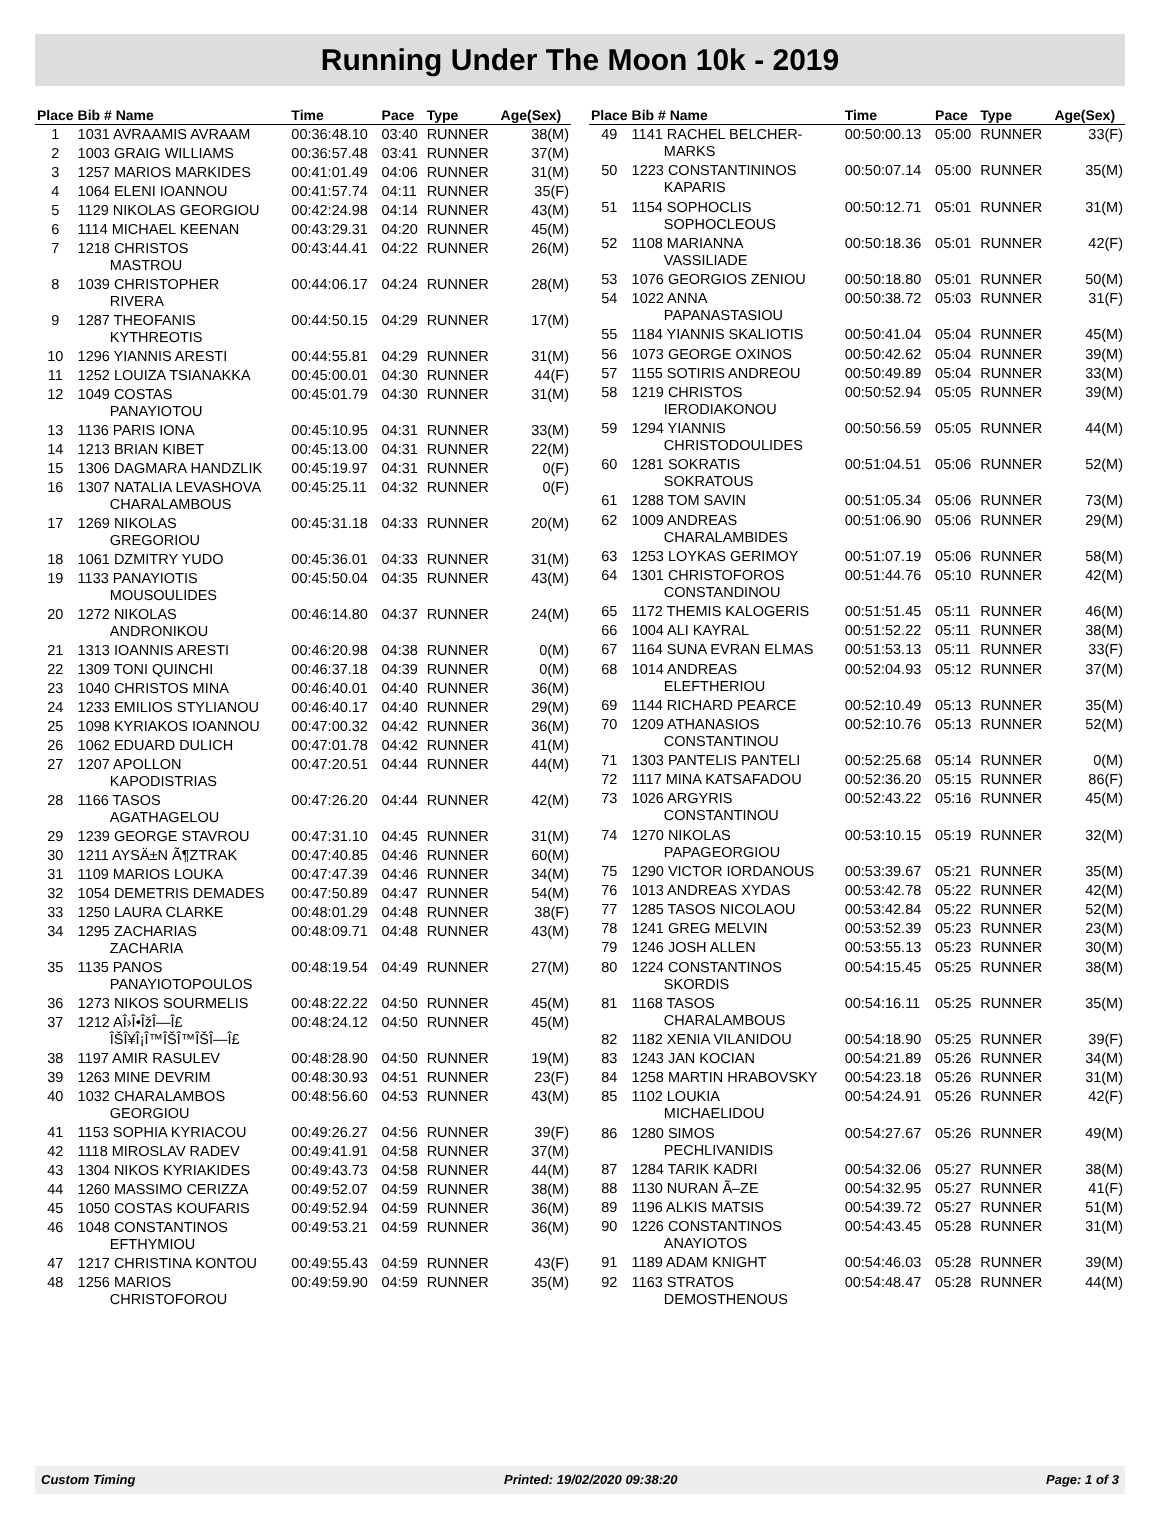Running Under The Moon 10k - 2019
| Place | Bib # Name | Time | Pace | Type | Age(Sex) |
| --- | --- | --- | --- | --- | --- |
| 1 | 1031 AVRAAMIS AVRAAM | 00:36:48.10 | 03:40 | RUNNER | 38(M) |
| 2 | 1003 GRAIG WILLIAMS | 00:36:57.48 | 03:41 | RUNNER | 37(M) |
| 3 | 1257 MARIOS MARKIDES | 00:41:01.49 | 04:06 | RUNNER | 31(M) |
| 4 | 1064 ELENI IOANNOU | 00:41:57.74 | 04:11 | RUNNER | 35(F) |
| 5 | 1129 NIKOLAS GEORGIOU | 00:42:24.98 | 04:14 | RUNNER | 43(M) |
| 6 | 1114 MICHAEL KEENAN | 00:43:29.31 | 04:20 | RUNNER | 45(M) |
| 7 | 1218 CHRISTOS MASTROU | 00:43:44.41 | 04:22 | RUNNER | 26(M) |
| 8 | 1039 CHRISTOPHER RIVERA | 00:44:06.17 | 04:24 | RUNNER | 28(M) |
| 9 | 1287 THEOFANIS KYTHREOTIS | 00:44:50.15 | 04:29 | RUNNER | 17(M) |
| 10 | 1296 YIANNIS ARESTI | 00:44:55.81 | 04:29 | RUNNER | 31(M) |
| 11 | 1252 LOUIZA TSIANAKKA | 00:45:00.01 | 04:30 | RUNNER | 44(F) |
| 12 | 1049 COSTAS PANAYIOTOU | 00:45:01.79 | 04:30 | RUNNER | 31(M) |
| 13 | 1136 PARIS IONA | 00:45:10.95 | 04:31 | RUNNER | 33(M) |
| 14 | 1213 BRIAN KIBET | 00:45:13.00 | 04:31 | RUNNER | 22(M) |
| 15 | 1306 DAGMARA HANDZLIK | 00:45:19.97 | 04:31 | RUNNER | 0(F) |
| 16 | 1307 NATALIA LEVASHOVA CHARALAMBOUS | 00:45:25.11 | 04:32 | RUNNER | 0(F) |
| 17 | 1269 NIKOLAS GREGORIOU | 00:45:31.18 | 04:33 | RUNNER | 20(M) |
| 18 | 1061 DZMITRY YUDO | 00:45:36.01 | 04:33 | RUNNER | 31(M) |
| 19 | 1133 PANAYIOTIS MOUSOULIDES | 00:45:50.04 | 04:35 | RUNNER | 43(M) |
| 20 | 1272 NIKOLAS ANDRONIKOU | 00:46:14.80 | 04:37 | RUNNER | 24(M) |
| 21 | 1313 IOANNIS ARESTI | 00:46:20.98 | 04:38 | RUNNER | 0(M) |
| 22 | 1309 TONI QUINCHI | 00:46:37.18 | 04:39 | RUNNER | 0(M) |
| 23 | 1040 CHRISTOS MINA | 00:46:40.01 | 04:40 | RUNNER | 36(M) |
| 24 | 1233 EMILIOS STYLIANOU | 00:46:40.17 | 04:40 | RUNNER | 29(M) |
| 25 | 1098 KYRIAKOS IOANNOU | 00:47:00.32 | 04:42 | RUNNER | 36(M) |
| 26 | 1062 EDUARD DULICH | 00:47:01.78 | 04:42 | RUNNER | 41(M) |
| 27 | 1207 APOLLON KAPODISTRIAS | 00:47:20.51 | 04:44 | RUNNER | 44(M) |
| 28 | 1166 TASOS AGATHAGELOU | 00:47:26.20 | 04:44 | RUNNER | 42(M) |
| 29 | 1239 GEORGE STAVROU | 00:47:31.10 | 04:45 | RUNNER | 31(M) |
| 30 | 1211 AYSÄ±N Ã¶ZTRAK | 00:47:40.85 | 04:46 | RUNNER | 60(M) |
| 31 | 1109 MARIOS LOUKA | 00:47:47.39 | 04:46 | RUNNER | 34(M) |
| 32 | 1054 DEMETRIS DEMADES | 00:47:50.89 | 04:47 | RUNNER | 54(M) |
| 33 | 1250 LAURA CLARKE | 00:48:01.29 | 04:48 | RUNNER | 38(F) |
| 34 | 1295 ZACHARIAS ZACHARIA | 00:48:09.71 | 04:48 | RUNNER | 43(M) |
| 35 | 1135 PANOS PANAYIOTOPOULOS | 00:48:19.54 | 04:49 | RUNNER | 27(M) |
| 36 | 1273 NIKOS SOURMELIS | 00:48:22.22 | 04:50 | RUNNER | 45(M) |
| 37 | 1212 ΑÎ›Î•ÎžÎ—Î£ ÎŠÎ¥Î¡Î™ÎŠÎ™ÎŠÎ—Î£ | 00:48:24.12 | 04:50 | RUNNER | 45(M) |
| 38 | 1197 AMIR RASULEV | 00:48:28.90 | 04:50 | RUNNER | 19(M) |
| 39 | 1263 MINE DEVRIM | 00:48:30.93 | 04:51 | RUNNER | 23(F) |
| 40 | 1032 CHARALAMBOS GEORGIOU | 00:48:56.60 | 04:53 | RUNNER | 43(M) |
| 41 | 1153 SOPHIA KYRIACOU | 00:49:26.27 | 04:56 | RUNNER | 39(F) |
| 42 | 1118 MIROSLAV RADEV | 00:49:41.91 | 04:58 | RUNNER | 37(M) |
| 43 | 1304 NIKOS KYRIAKIDES | 00:49:43.73 | 04:58 | RUNNER | 44(M) |
| 44 | 1260 MASSIMO CERIZZA | 00:49:52.07 | 04:59 | RUNNER | 38(M) |
| 45 | 1050 COSTAS KOUFARIS | 00:49:52.94 | 04:59 | RUNNER | 36(M) |
| 46 | 1048 CONSTANTINOS EFTHYMIOU | 00:49:53.21 | 04:59 | RUNNER | 36(M) |
| 47 | 1217 CHRISTINA KONTOU | 00:49:55.43 | 04:59 | RUNNER | 43(F) |
| 48 | 1256 MARIOS CHRISTOFOROU | 00:49:59.90 | 04:59 | RUNNER | 35(M) |
| Place | Bib # Name | Time | Pace | Type | Age(Sex) |
| --- | --- | --- | --- | --- | --- |
| 49 | 1141 RACHEL BELCHER- MARKS | 00:50:00.13 | 05:00 | RUNNER | 33(F) |
| 50 | 1223 CONSTANTININOS KAPARIS | 00:50:07.14 | 05:00 | RUNNER | 35(M) |
| 51 | 1154 SOPHOCLIS SOPHOCLEOUS | 00:50:12.71 | 05:01 | RUNNER | 31(M) |
| 52 | 1108 MARIANNA VASSILIADE | 00:50:18.36 | 05:01 | RUNNER | 42(F) |
| 53 | 1076 GEORGIOS ZENIOU | 00:50:18.80 | 05:01 | RUNNER | 50(M) |
| 54 | 1022 ANNA PAPANASTASIOU | 00:50:38.72 | 05:03 | RUNNER | 31(F) |
| 55 | 1184 YIANNIS SKALIOTIS | 00:50:41.04 | 05:04 | RUNNER | 45(M) |
| 56 | 1073 GEORGE OXINOS | 00:50:42.62 | 05:04 | RUNNER | 39(M) |
| 57 | 1155 SOTIRIS ANDREOU | 00:50:49.89 | 05:04 | RUNNER | 33(M) |
| 58 | 1219 CHRISTOS IERODIAKONOU | 00:50:52.94 | 05:05 | RUNNER | 39(M) |
| 59 | 1294 YIANNIS CHRISTODOULIDES | 00:50:56.59 | 05:05 | RUNNER | 44(M) |
| 60 | 1281 SOKRATIS SOKRATOUS | 00:51:04.51 | 05:06 | RUNNER | 52(M) |
| 61 | 1288 TOM SAVIN | 00:51:05.34 | 05:06 | RUNNER | 73(M) |
| 62 | 1009 ANDREAS CHARALAMBIDES | 00:51:06.90 | 05:06 | RUNNER | 29(M) |
| 63 | 1253 LOYKAS GERIMOY | 00:51:07.19 | 05:06 | RUNNER | 58(M) |
| 64 | 1301 CHRISTOFOROS CONSTANDINOU | 00:51:44.76 | 05:10 | RUNNER | 42(M) |
| 65 | 1172 THEMIS KALOGERIS | 00:51:51.45 | 05:11 | RUNNER | 46(M) |
| 66 | 1004 ALI KAYRAL | 00:51:52.22 | 05:11 | RUNNER | 38(M) |
| 67 | 1164 SUNA EVRAN ELMAS | 00:51:53.13 | 05:11 | RUNNER | 33(F) |
| 68 | 1014 ANDREAS ELEFTHERIOU | 00:52:04.93 | 05:12 | RUNNER | 37(M) |
| 69 | 1144 RICHARD PEARCE | 00:52:10.49 | 05:13 | RUNNER | 35(M) |
| 70 | 1209 ATHANASIOS CONSTANTINOU | 00:52:10.76 | 05:13 | RUNNER | 52(M) |
| 71 | 1303 PANTELIS PANTELI | 00:52:25.68 | 05:14 | RUNNER | 0(M) |
| 72 | 1117 MINA KATSAFADOU | 00:52:36.20 | 05:15 | RUNNER | 86(F) |
| 73 | 1026 ARGYRIS CONSTANTINOU | 00:52:43.22 | 05:16 | RUNNER | 45(M) |
| 74 | 1270 NIKOLAS PAPAGEORGIOU | 00:53:10.15 | 05:19 | RUNNER | 32(M) |
| 75 | 1290 VICTOR IORDANOUS | 00:53:39.67 | 05:21 | RUNNER | 35(M) |
| 76 | 1013 ANDREAS XYDAS | 00:53:42.78 | 05:22 | RUNNER | 42(M) |
| 77 | 1285 TASOS NICOLAOU | 00:53:42.84 | 05:22 | RUNNER | 52(M) |
| 78 | 1241 GREG MELVIN | 00:53:52.39 | 05:23 | RUNNER | 23(M) |
| 79 | 1246 JOSH ALLEN | 00:53:55.13 | 05:23 | RUNNER | 30(M) |
| 80 | 1224 CONSTANTINOS SKORDIS | 00:54:15.45 | 05:25 | RUNNER | 38(M) |
| 81 | 1168 TASOS CHARALAMBOUS | 00:54:16.11 | 05:25 | RUNNER | 35(M) |
| 82 | 1182 XENIA VILANIDOU | 00:54:18.90 | 05:25 | RUNNER | 39(F) |
| 83 | 1243 JAN KOCIAN | 00:54:21.89 | 05:26 | RUNNER | 34(M) |
| 84 | 1258 MARTIN HRABOVSKY | 00:54:23.18 | 05:26 | RUNNER | 31(M) |
| 85 | 1102 LOUKIA MICHAELIDOU | 00:54:24.91 | 05:26 | RUNNER | 42(F) |
| 86 | 1280 SIMOS PECHLIVANIDIS | 00:54:27.67 | 05:26 | RUNNER | 49(M) |
| 87 | 1284 TARIK KADRI | 00:54:32.06 | 05:27 | RUNNER | 38(M) |
| 88 | 1130 NURAN Ã–ZE | 00:54:32.95 | 05:27 | RUNNER | 41(F) |
| 89 | 1196 ALKIS MATSIS | 00:54:39.72 | 05:27 | RUNNER | 51(M) |
| 90 | 1226 CONSTANTINOS ANAYIOTOS | 00:54:43.45 | 05:28 | RUNNER | 31(M) |
| 91 | 1189 ADAM KNIGHT | 00:54:46.03 | 05:28 | RUNNER | 39(M) |
| 92 | 1163 STRATOS DEMOSTHENOUS | 00:54:48.47 | 05:28 | RUNNER | 44(M) |
Custom Timing Printed: 19/02/2020 09:38:20 Page: 1 of 3